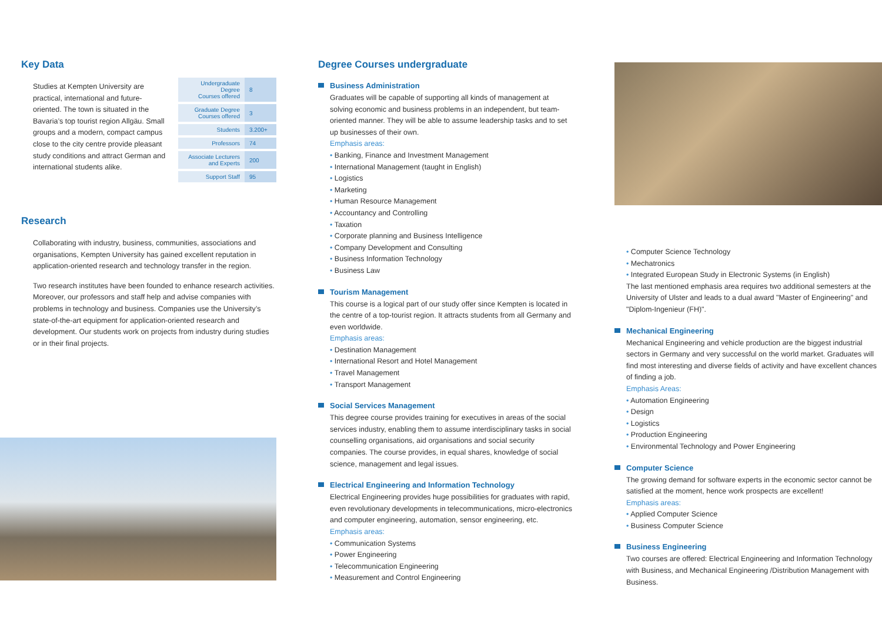Key Data
Studies at Kempten University are practical, international and future-oriented. The town is situated in the Bavaria’s top tourist region Allgäu. Small groups and a modern, compact campus close to the city centre provide pleasant study conditions and attract German and international students alike.
| Undergraduate Degree Courses offered | 8 |
| Graduate Degree Courses offered | 3 |
| Students | 3.200+ |
| Professors | 74 |
| Associate Lecturers and Experts | 200 |
| Support Staff | 95 |
Research
Collaborating with industry, business, communities, associations and organisations, Kempten University has gained excellent reputation in application-oriented research and technology transfer in the region.
Two research institutes have been founded to enhance research activities. Moreover, our professors and staff help and advise companies with problems in technology and business. Companies use the University’s state-of-the-art equipment for application-oriented research and development. Our students work on projects from industry during studies or in their final projects.
Degree Courses undergraduate
Business Administration
Graduates will be capable of supporting all kinds of management at solving economic and business problems in an independent, but team-oriented manner. They will be able to assume leadership tasks and to set up businesses of their own.
Emphasis areas:
• Banking, Finance and Investment Management
• International Management (taught in English)
• Logistics
• Marketing
• Human Resource Management
• Accountancy and Controlling
• Taxation
• Corporate planning and Business Intelligence
• Company Development and Consulting
• Business Information Technology
• Business Law
Tourism Management
This course is a logical part of our study offer since Kempten is located in the centre of a top-tourist region. It attracts students from all Germany and even worldwide.
Emphasis areas:
• Destination Management
• International Resort and Hotel Management
• Travel Management
• Transport Management
Social Services Management
This degree course provides training for executives in areas of the social services industry, enabling them to assume interdisciplinary tasks in social counselling organisations, aid organisations and social security companies. The course provides, in equal shares, knowledge of social science, management and legal issues.
Electrical Engineering and Information Technology
Electrical Engineering provides huge possibilities for graduates with rapid, even revolutionary developments in telecommunications, micro-electronics and computer engineering, automation, sensor engineering, etc.
Emphasis areas:
• Communication Systems
• Power Engineering
• Telecommunication Engineering
• Measurement and Control Engineering
• Computer Science Technology
• Mechatronics
• Integrated European Study in Electronic Systems (in English)
The last mentioned emphasis area requires two additional semesters at the University of Ulster and leads to a dual award "Master of Engineering" and "Diplom-Ingenieur (FH)".
Mechanical Engineering
Mechanical Engineering and vehicle production are the biggest industrial sectors in Germany and very successful on the world market. Graduates will find most interesting and diverse fields of activity and have excellent chances of finding a job.
Emphasis Areas:
• Automation Engineering
• Design
• Logistics
• Production Engineering
• Environmental Technology and Power Engineering
Computer Science
The growing demand for software experts in the economic sector cannot be satisfied at the moment, hence work prospects are excellent!
Emphasis areas:
• Applied Computer Science
• Business Computer Science
Business Engineering
Two courses are offered: Electrical Engineering and Information Technology with Business, and Mechanical Engineering /Distribution Management with Business.